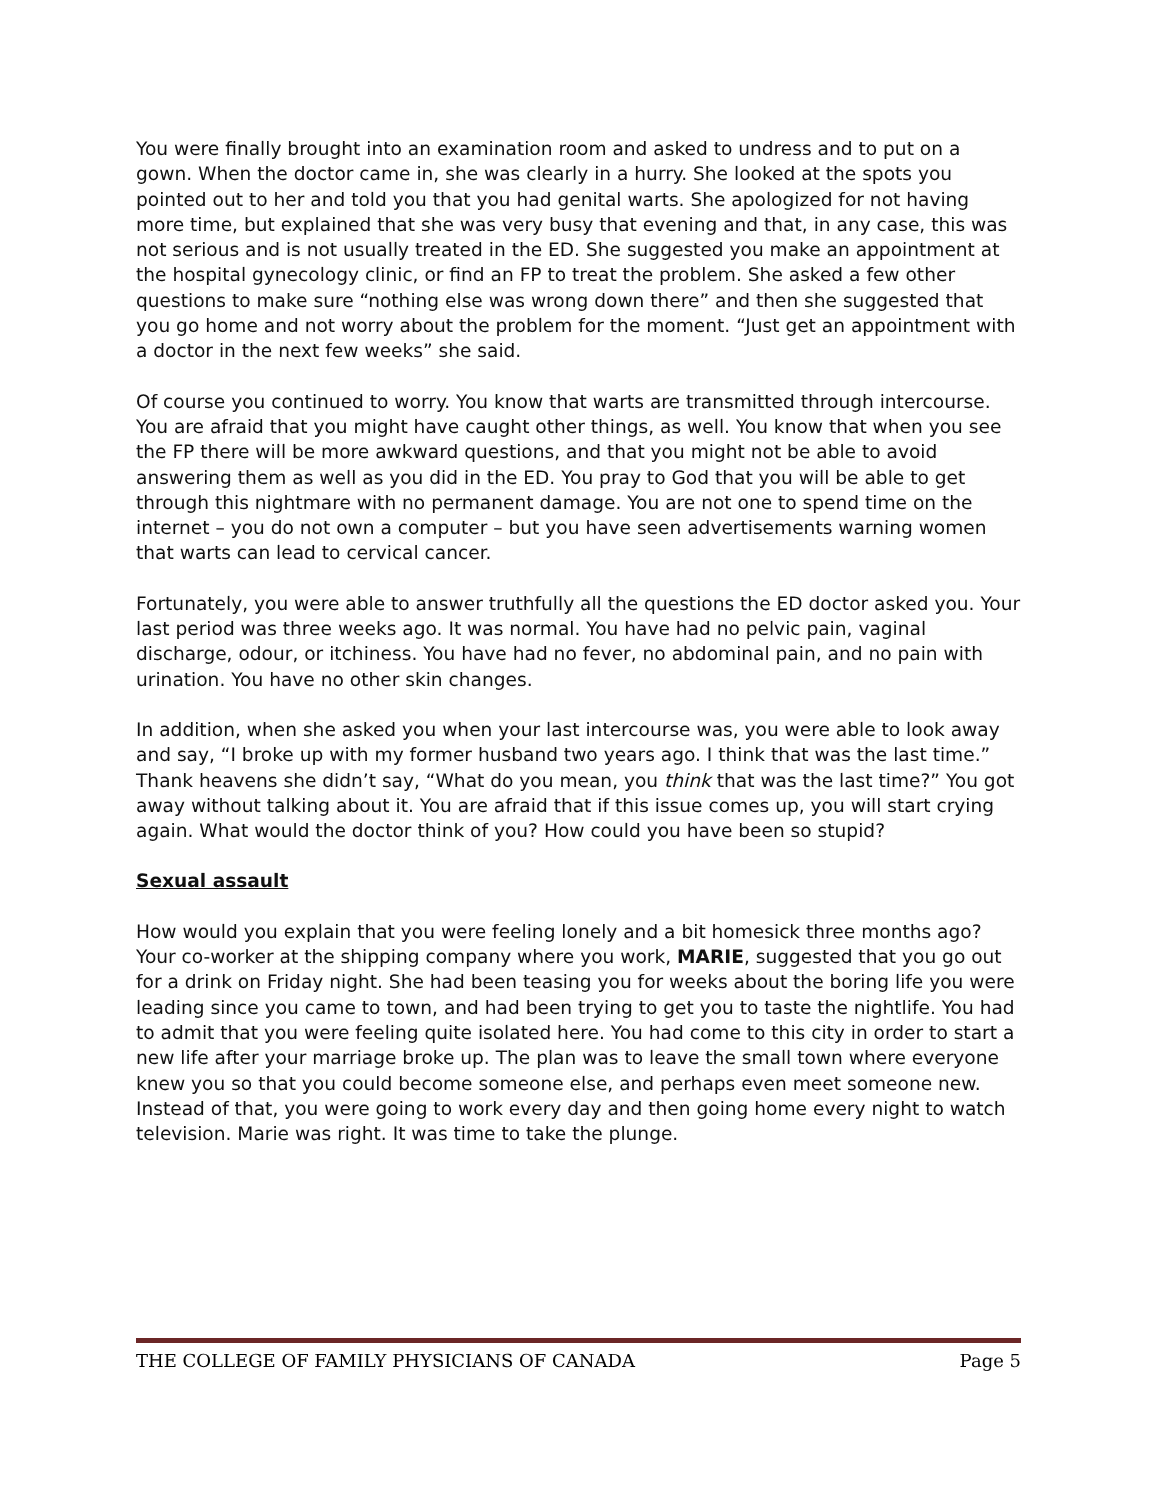You were finally brought into an examination room and asked to undress and to put on a gown. When the doctor came in, she was clearly in a hurry. She looked at the spots you pointed out to her and told you that you had genital warts. She apologized for not having more time, but explained that she was very busy that evening and that, in any case, this was not serious and is not usually treated in the ED. She suggested you make an appointment at the hospital gynecology clinic, or find an FP to treat the problem. She asked a few other questions to make sure “nothing else was wrong down there” and then she suggested that you go home and not worry about the problem for the moment. “Just get an appointment with a doctor in the next few weeks” she said.
Of course you continued to worry. You know that warts are transmitted through intercourse. You are afraid that you might have caught other things, as well. You know that when you see the FP there will be more awkward questions, and that you might not be able to avoid answering them as well as you did in the ED. You pray to God that you will be able to get through this nightmare with no permanent damage. You are not one to spend time on the internet – you do not own a computer – but you have seen advertisements warning women that warts can lead to cervical cancer.
Fortunately, you were able to answer truthfully all the questions the ED doctor asked you. Your last period was three weeks ago. It was normal. You have had no pelvic pain, vaginal discharge, odour, or itchiness. You have had no fever, no abdominal pain, and no pain with urination. You have no other skin changes.
In addition, when she asked you when your last intercourse was, you were able to look away and say, “I broke up with my former husband two years ago. I think that was the last time.” Thank heavens she didn’t say, “What do you mean, you think that was the last time?” You got away without talking about it. You are afraid that if this issue comes up, you will start crying again. What would the doctor think of you? How could you have been so stupid?
Sexual assault
How would you explain that you were feeling lonely and a bit homesick three months ago? Your co-worker at the shipping company where you work, MARIE, suggested that you go out for a drink on Friday night. She had been teasing you for weeks about the boring life you were leading since you came to town, and had been trying to get you to taste the nightlife. You had to admit that you were feeling quite isolated here. You had come to this city in order to start a new life after your marriage broke up. The plan was to leave the small town where everyone knew you so that you could become someone else, and perhaps even meet someone new. Instead of that, you were going to work every day and then going home every night to watch television. Marie was right. It was time to take the plunge.
THE COLLEGE OF FAMILY PHYSICIANS OF CANADA Page 5